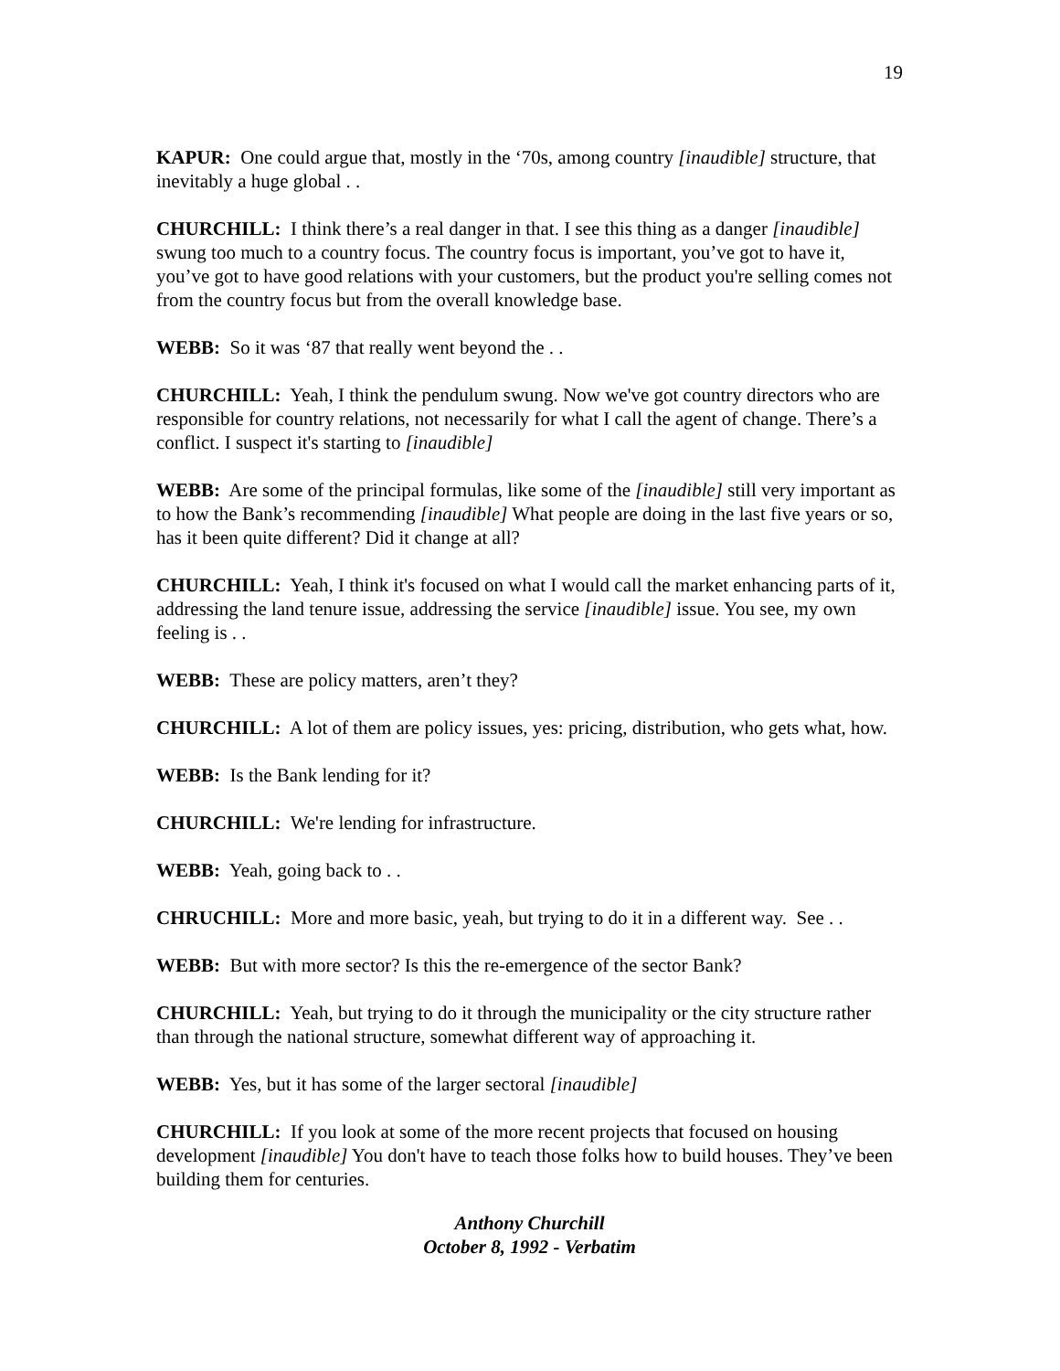19
KAPUR: One could argue that, mostly in the ‘70s, among country [inaudible] structure, that inevitably a huge global . .
CHURCHILL: I think there’s a real danger in that. I see this thing as a danger [inaudible] swung too much to a country focus. The country focus is important, you’ve got to have it, you’ve got to have good relations with your customers, but the product you're selling comes not from the country focus but from the overall knowledge base.
WEBB: So it was ‘87 that really went beyond the . .
CHURCHILL: Yeah, I think the pendulum swung. Now we've got country directors who are responsible for country relations, not necessarily for what I call the agent of change. There’s a conflict. I suspect it's starting to [inaudible]
WEBB: Are some of the principal formulas, like some of the [inaudible] still very important as to how the Bank’s recommending [inaudible] What people are doing in the last five years or so, has it been quite different? Did it change at all?
CHURCHILL: Yeah, I think it's focused on what I would call the market enhancing parts of it, addressing the land tenure issue, addressing the service [inaudible] issue. You see, my own feeling is . .
WEBB: These are policy matters, aren’t they?
CHURCHILL: A lot of them are policy issues, yes: pricing, distribution, who gets what, how.
WEBB: Is the Bank lending for it?
CHURCHILL: We're lending for infrastructure.
WEBB: Yeah, going back to . .
CHRUCHILL: More and more basic, yeah, but trying to do it in a different way. See . .
WEBB: But with more sector? Is this the re-emergence of the sector Bank?
CHURCHILL: Yeah, but trying to do it through the municipality or the city structure rather than through the national structure, somewhat different way of approaching it.
WEBB: Yes, but it has some of the larger sectoral [inaudible]
CHURCHILL: If you look at some of the more recent projects that focused on housing development [inaudible] You don't have to teach those folks how to build houses. They’ve been building them for centuries.
Anthony Churchill
October 8, 1992 - Verbatim